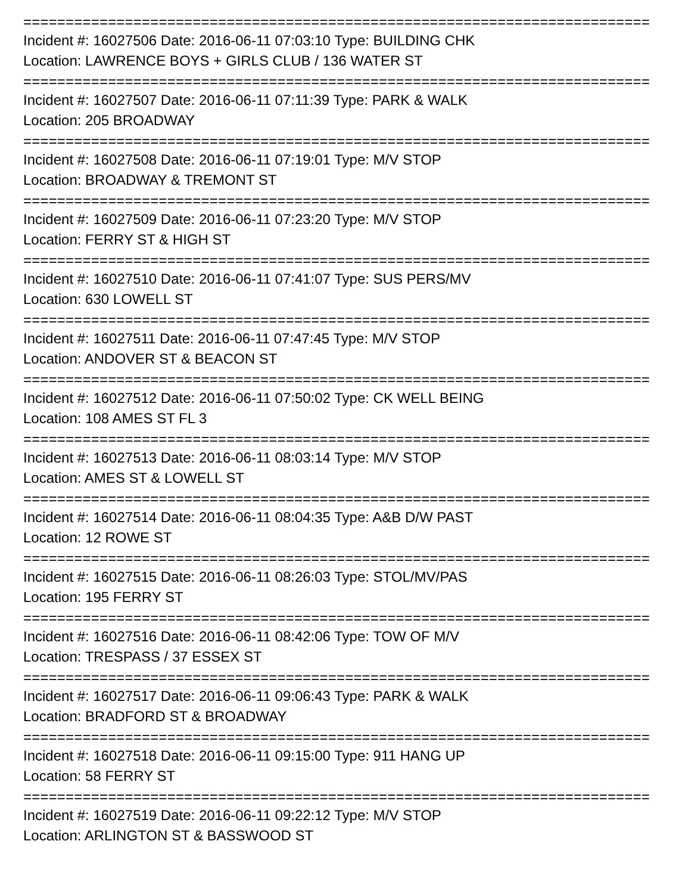==========================================================================
Incident #: 16027506 Date: 2016-06-11 07:03:10 Type: BUILDING CHK
Location: LAWRENCE BOYS + GIRLS CLUB / 136 WATER ST
==========================================================================
Incident #: 16027507 Date: 2016-06-11 07:11:39 Type: PARK & WALK
Location: 205 BROADWAY
==========================================================================
Incident #: 16027508 Date: 2016-06-11 07:19:01 Type: M/V STOP
Location: BROADWAY & TREMONT ST
==========================================================================
Incident #: 16027509 Date: 2016-06-11 07:23:20 Type: M/V STOP
Location: FERRY ST & HIGH ST
==========================================================================
Incident #: 16027510 Date: 2016-06-11 07:41:07 Type: SUS PERS/MV
Location: 630 LOWELL ST
==========================================================================
Incident #: 16027511 Date: 2016-06-11 07:47:45 Type: M/V STOP
Location: ANDOVER ST & BEACON ST
==========================================================================
Incident #: 16027512 Date: 2016-06-11 07:50:02 Type: CK WELL BEING
Location: 108 AMES ST FL 3
==========================================================================
Incident #: 16027513 Date: 2016-06-11 08:03:14 Type: M/V STOP
Location: AMES ST & LOWELL ST
==========================================================================
Incident #: 16027514 Date: 2016-06-11 08:04:35 Type: A&B D/W PAST
Location: 12 ROWE ST
==========================================================================
Incident #: 16027515 Date: 2016-06-11 08:26:03 Type: STOL/MV/PAS
Location: 195 FERRY ST
==========================================================================
Incident #: 16027516 Date: 2016-06-11 08:42:06 Type: TOW OF M/V
Location: TRESPASS / 37 ESSEX ST
==========================================================================
Incident #: 16027517 Date: 2016-06-11 09:06:43 Type: PARK & WALK
Location: BRADFORD ST & BROADWAY
==========================================================================
Incident #: 16027518 Date: 2016-06-11 09:15:00 Type: 911 HANG UP
Location: 58 FERRY ST
==========================================================================
Incident #: 16027519 Date: 2016-06-11 09:22:12 Type: M/V STOP
Location: ARLINGTON ST & BASSWOOD ST